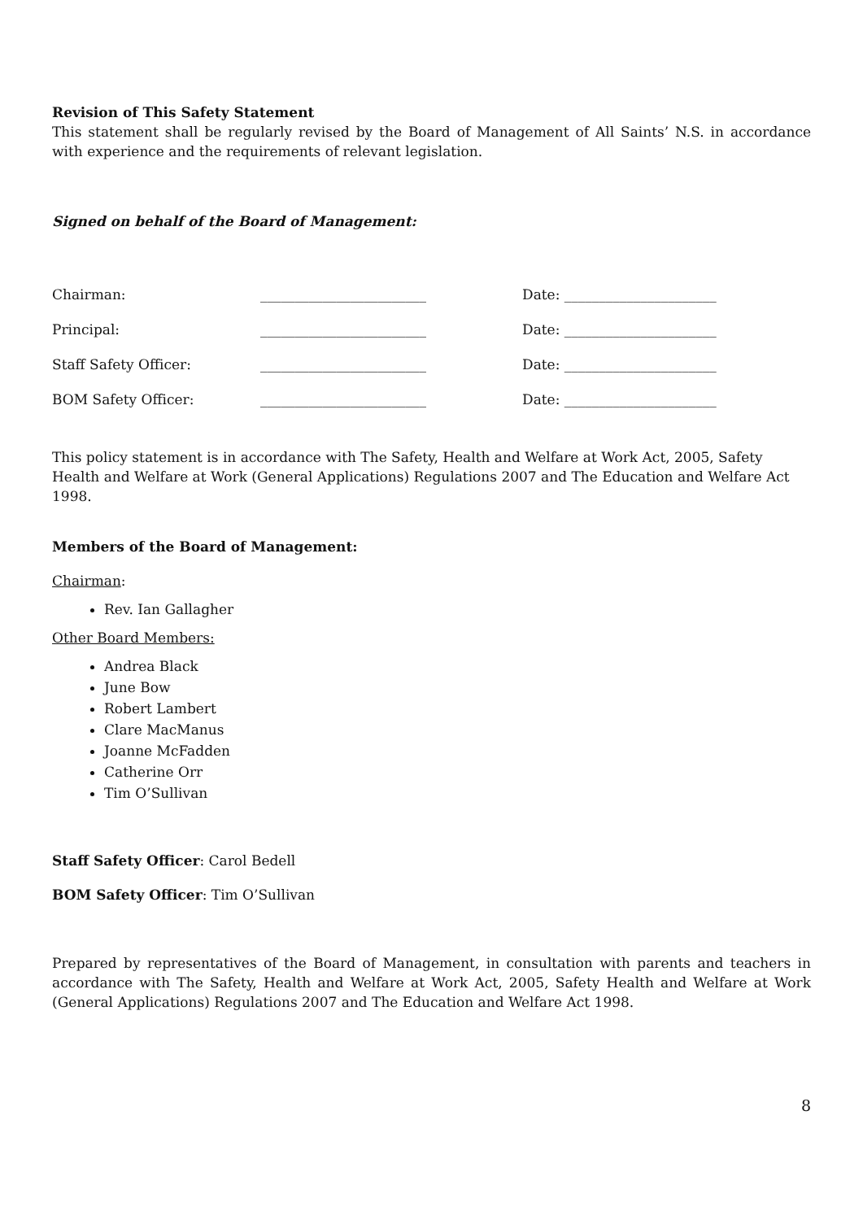Revision of This Safety Statement
This statement shall be regularly revised by the Board of Management of All Saints’ N.S. in accordance with experience and the requirements of relevant legislation.
Signed on behalf of the Board of Management:
| Chairman: | ________________________ | Date: ______________________ |
| Principal: | ________________________ | Date: ______________________ |
| Staff Safety Officer: | ________________________ | Date: ______________________ |
| BOM Safety Officer: | ________________________ | Date: ______________________ |
This policy statement is in accordance with The Safety, Health and Welfare at Work Act, 2005, Safety Health and Welfare at Work (General Applications) Regulations 2007 and The Education and Welfare Act 1998.
Members of the Board of Management:
Chairman:
Rev. Ian Gallagher
Other Board Members:
Andrea Black
June Bow
Robert Lambert
Clare MacManus
Joanne McFadden
Catherine Orr
Tim O’Sullivan
Staff Safety Officer: Carol Bedell
BOM Safety Officer: Tim O’Sullivan
Prepared by representatives of the Board of Management, in consultation with parents and teachers in accordance with The Safety, Health and Welfare at Work Act, 2005, Safety Health and Welfare at Work (General Applications) Regulations 2007 and The Education and Welfare Act 1998.
8